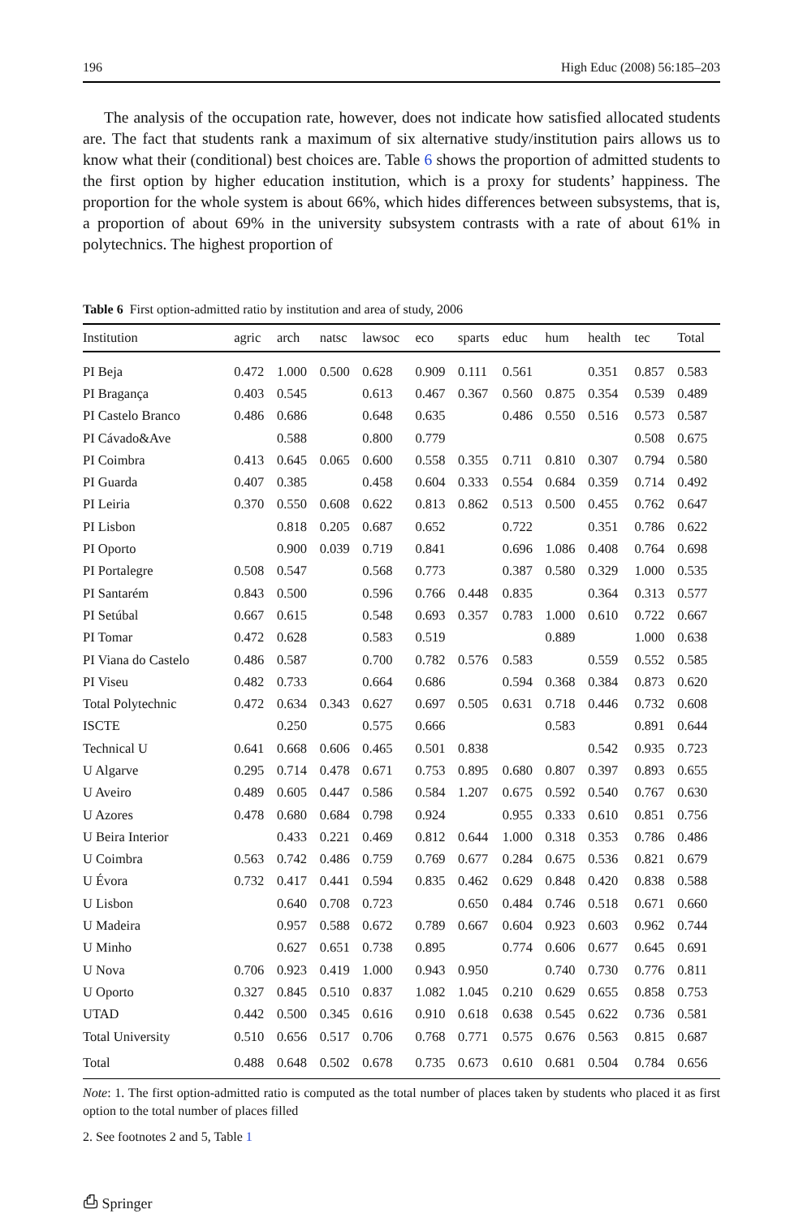196 High Educ (2008) 56:185–203
The analysis of the occupation rate, however, does not indicate how satisfied allocated students are. The fact that students rank a maximum of six alternative study/institution pairs allows us to know what their (conditional) best choices are. Table 6 shows the proportion of admitted students to the first option by higher education institution, which is a proxy for students’ happiness. The proportion for the whole system is about 66%, which hides differences between subsystems, that is, a proportion of about 69% in the university subsystem contrasts with a rate of about 61% in polytechnics. The highest proportion of
Table 6 First option-admitted ratio by institution and area of study, 2006
| Institution | agric | arch | natsc | lawsoc | eco | sparts | educ | hum | health | tec | Total |
| --- | --- | --- | --- | --- | --- | --- | --- | --- | --- | --- | --- |
| PI Beja | 0.472 | 1.000 | 0.500 | 0.628 | 0.909 | 0.111 | 0.561 | | 0.351 | 0.857 | 0.583 |
| PI Bragança | 0.403 | 0.545 | | 0.613 | 0.467 | 0.367 | 0.560 | 0.875 | 0.354 | 0.539 | 0.489 |
| PI Castelo Branco | 0.486 | 0.686 | | 0.648 | 0.635 | | 0.486 | 0.550 | 0.516 | 0.573 | 0.587 |
| PI Cávado&Ave | | 0.588 | | 0.800 | 0.779 | | | | | 0.508 | 0.675 |
| PI Coimbra | 0.413 | 0.645 | 0.065 | 0.600 | 0.558 | 0.355 | 0.711 | 0.810 | 0.307 | 0.794 | 0.580 |
| PI Guarda | 0.407 | 0.385 | | 0.458 | 0.604 | 0.333 | 0.554 | 0.684 | 0.359 | 0.714 | 0.492 |
| PI Leiria | 0.370 | 0.550 | 0.608 | 0.622 | 0.813 | 0.862 | 0.513 | 0.500 | 0.455 | 0.762 | 0.647 |
| PI Lisbon | | 0.818 | 0.205 | 0.687 | 0.652 | | 0.722 | | 0.351 | 0.786 | 0.622 |
| PI Oporto | | 0.900 | 0.039 | 0.719 | 0.841 | | 0.696 | 1.086 | 0.408 | 0.764 | 0.698 |
| PI Portalegre | 0.508 | 0.547 | | 0.568 | 0.773 | | 0.387 | 0.580 | 0.329 | 1.000 | 0.535 |
| PI Santarém | 0.843 | 0.500 | | 0.596 | 0.766 | 0.448 | 0.835 | | 0.364 | 0.313 | 0.577 |
| PI Setúbal | 0.667 | 0.615 | | 0.548 | 0.693 | 0.357 | 0.783 | 1.000 | 0.610 | 0.722 | 0.667 |
| PI Tomar | 0.472 | 0.628 | | 0.583 | 0.519 | | | 0.889 | | 1.000 | 0.638 |
| PI Viana do Castelo | 0.486 | 0.587 | | 0.700 | 0.782 | 0.576 | 0.583 | | 0.559 | 0.552 | 0.585 |
| PI Viseu | 0.482 | 0.733 | | 0.664 | 0.686 | | 0.594 | 0.368 | 0.384 | 0.873 | 0.620 |
| Total Polytechnic | 0.472 | 0.634 | 0.343 | 0.627 | 0.697 | 0.505 | 0.631 | 0.718 | 0.446 | 0.732 | 0.608 |
| ISCTE | | 0.250 | | 0.575 | 0.666 | | | 0.583 | | 0.891 | 0.644 |
| Technical U | 0.641 | 0.668 | 0.606 | 0.465 | 0.501 | 0.838 | | | 0.542 | 0.935 | 0.723 |
| U Algarve | 0.295 | 0.714 | 0.478 | 0.671 | 0.753 | 0.895 | 0.680 | 0.807 | 0.397 | 0.893 | 0.655 |
| U Aveiro | 0.489 | 0.605 | 0.447 | 0.586 | 0.584 | 1.207 | 0.675 | 0.592 | 0.540 | 0.767 | 0.630 |
| U Azores | 0.478 | 0.680 | 0.684 | 0.798 | 0.924 | | 0.955 | 0.333 | 0.610 | 0.851 | 0.756 |
| U Beira Interior | | 0.433 | 0.221 | 0.469 | 0.812 | 0.644 | 1.000 | 0.318 | 0.353 | 0.786 | 0.486 |
| U Coimbra | 0.563 | 0.742 | 0.486 | 0.759 | 0.769 | 0.677 | 0.284 | 0.675 | 0.536 | 0.821 | 0.679 |
| U Évora | 0.732 | 0.417 | 0.441 | 0.594 | 0.835 | 0.462 | 0.629 | 0.848 | 0.420 | 0.838 | 0.588 |
| U Lisbon | | 0.640 | 0.708 | 0.723 | | 0.650 | 0.484 | 0.746 | 0.518 | 0.671 | 0.660 |
| U Madeira | | 0.957 | 0.588 | 0.672 | 0.789 | 0.667 | 0.604 | 0.923 | 0.603 | 0.962 | 0.744 |
| U Minho | | 0.627 | 0.651 | 0.738 | 0.895 | | 0.774 | 0.606 | 0.677 | 0.645 | 0.691 |
| U Nova | 0.706 | 0.923 | 0.419 | 1.000 | 0.943 | 0.950 | | 0.740 | 0.730 | 0.776 | 0.811 |
| U Oporto | 0.327 | 0.845 | 0.510 | 0.837 | 1.082 | 1.045 | 0.210 | 0.629 | 0.655 | 0.858 | 0.753 |
| UTAD | 0.442 | 0.500 | 0.345 | 0.616 | 0.910 | 0.618 | 0.638 | 0.545 | 0.622 | 0.736 | 0.581 |
| Total University | 0.510 | 0.656 | 0.517 | 0.706 | 0.768 | 0.771 | 0.575 | 0.676 | 0.563 | 0.815 | 0.687 |
| Total | 0.488 | 0.648 | 0.502 | 0.678 | 0.735 | 0.673 | 0.610 | 0.681 | 0.504 | 0.784 | 0.656 |
Note: 1. The first option-admitted ratio is computed as the total number of places taken by students who placed it as first option to the total number of places filled
2. See footnotes 2 and 5, Table 1
⎙ Springer